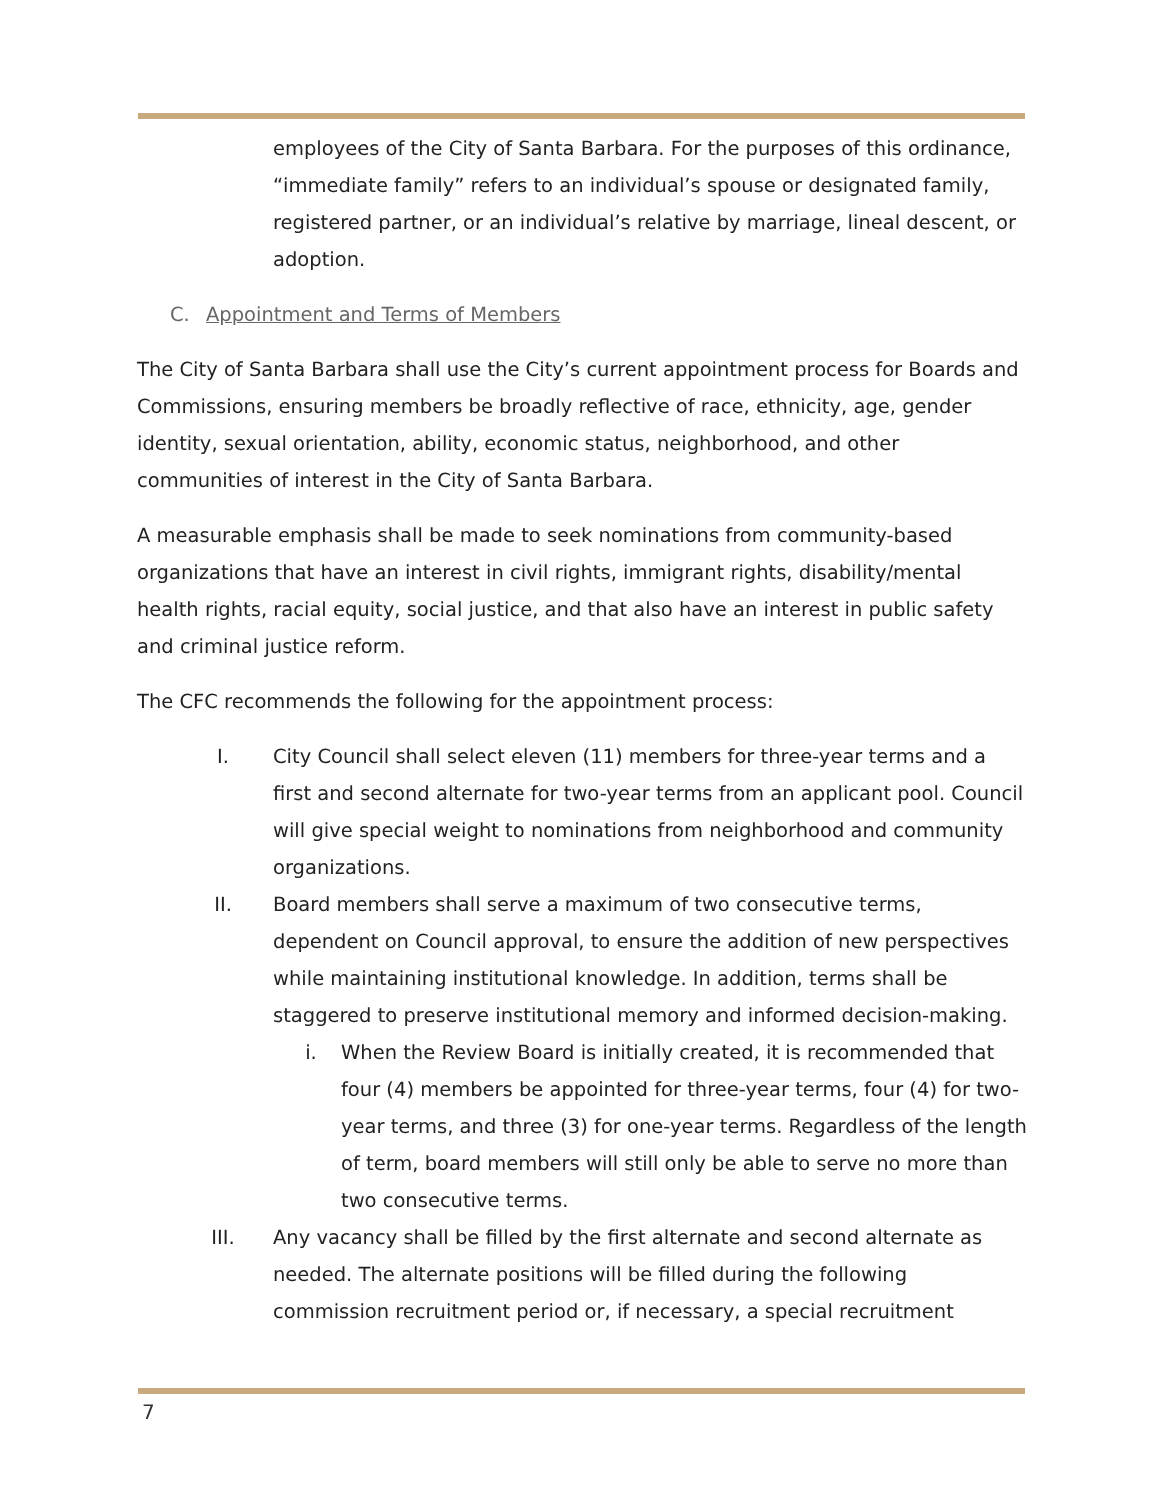employees of the City of Santa Barbara. For the purposes of this ordinance, “immediate family” refers to an individual’s spouse or designated family, registered partner, or an individual’s relative by marriage, lineal descent, or adoption.
C. Appointment and Terms of Members
The City of Santa Barbara shall use the City’s current appointment process for Boards and Commissions, ensuring members be broadly reflective of race, ethnicity, age, gender identity, sexual orientation, ability, economic status, neighborhood, and other communities of interest in the City of Santa Barbara.
A measurable emphasis shall be made to seek nominations from community-based organizations that have an interest in civil rights, immigrant rights, disability/mental health rights, racial equity, social justice, and that also have an interest in public safety and criminal justice reform.
The CFC recommends the following for the appointment process:
I. City Council shall select eleven (11) members for three-year terms and a first and second alternate for two-year terms from an applicant pool. Council will give special weight to nominations from neighborhood and community organizations.
II. Board members shall serve a maximum of two consecutive terms, dependent on Council approval, to ensure the addition of new perspectives while maintaining institutional knowledge. In addition, terms shall be staggered to preserve institutional memory and informed decision-making.
i. When the Review Board is initially created, it is recommended that four (4) members be appointed for three-year terms, four (4) for two-year terms, and three (3) for one-year terms. Regardless of the length of term, board members will still only be able to serve no more than two consecutive terms.
III. Any vacancy shall be filled by the first alternate and second alternate as needed. The alternate positions will be filled during the following commission recruitment period or, if necessary, a special recruitment
7